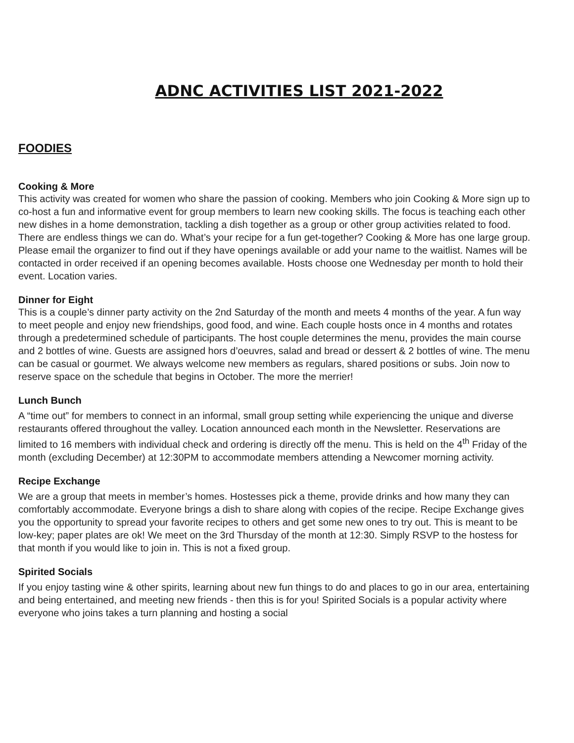ADNC ACTIVITIES LIST 2021-2022
FOODIES
Cooking & More
This activity was created for women who share the passion of cooking. Members who join Cooking & More sign up to co-host a fun and informative event for group members to learn new cooking skills. The focus is teaching each other new dishes in a home demonstration, tackling a dish together as a group or other group activities related to food. There are endless things we can do. What’s your recipe for a fun get-together? Cooking & More has one large group. Please email the organizer to find out if they have openings available or add your name to the waitlist. Names will be contacted in order received if an opening becomes available. Hosts choose one Wednesday per month to hold their event. Location varies.
Dinner for Eight
This is a couple’s dinner party activity on the 2nd Saturday of the month and meets 4 months of the year. A fun way to meet people and enjoy new friendships, good food, and wine. Each couple hosts once in 4 months and rotates through a predetermined schedule of participants. The host couple determines the menu, provides the main course and 2 bottles of wine. Guests are assigned hors d’oeuvres, salad and bread or dessert & 2 bottles of wine. The menu can be casual or gourmet. We always welcome new members as regulars, shared positions or subs. Join now to reserve space on the schedule that begins in October. The more the merrier!
Lunch Bunch
A “time out” for members to connect in an informal, small group setting while experiencing the unique and diverse restaurants offered throughout the valley. Location announced each month in the Newsletter. Reservations are limited to 16 members with individual check and ordering is directly off the menu. This is held on the 4<sup>th</sup> Friday of the month (excluding December) at 12:30PM to accommodate members attending a Newcomer morning activity.
Recipe Exchange
We are a group that meets in member’s homes. Hostesses pick a theme, provide drinks and how many they can comfortably accommodate. Everyone brings a dish to share along with copies of the recipe. Recipe Exchange gives you the opportunity to spread your favorite recipes to others and get some new ones to try out. This is meant to be low-key; paper plates are ok! We meet on the 3rd Thursday of the month at 12:30. Simply RSVP to the hostess for that month if you would like to join in. This is not a fixed group.
Spirited Socials
If you enjoy tasting wine & other spirits, learning about new fun things to do and places to go in our area, entertaining and being entertained, and meeting new friends - then this is for you! Spirited Socials is a popular activity where everyone who joins takes a turn planning and hosting a social